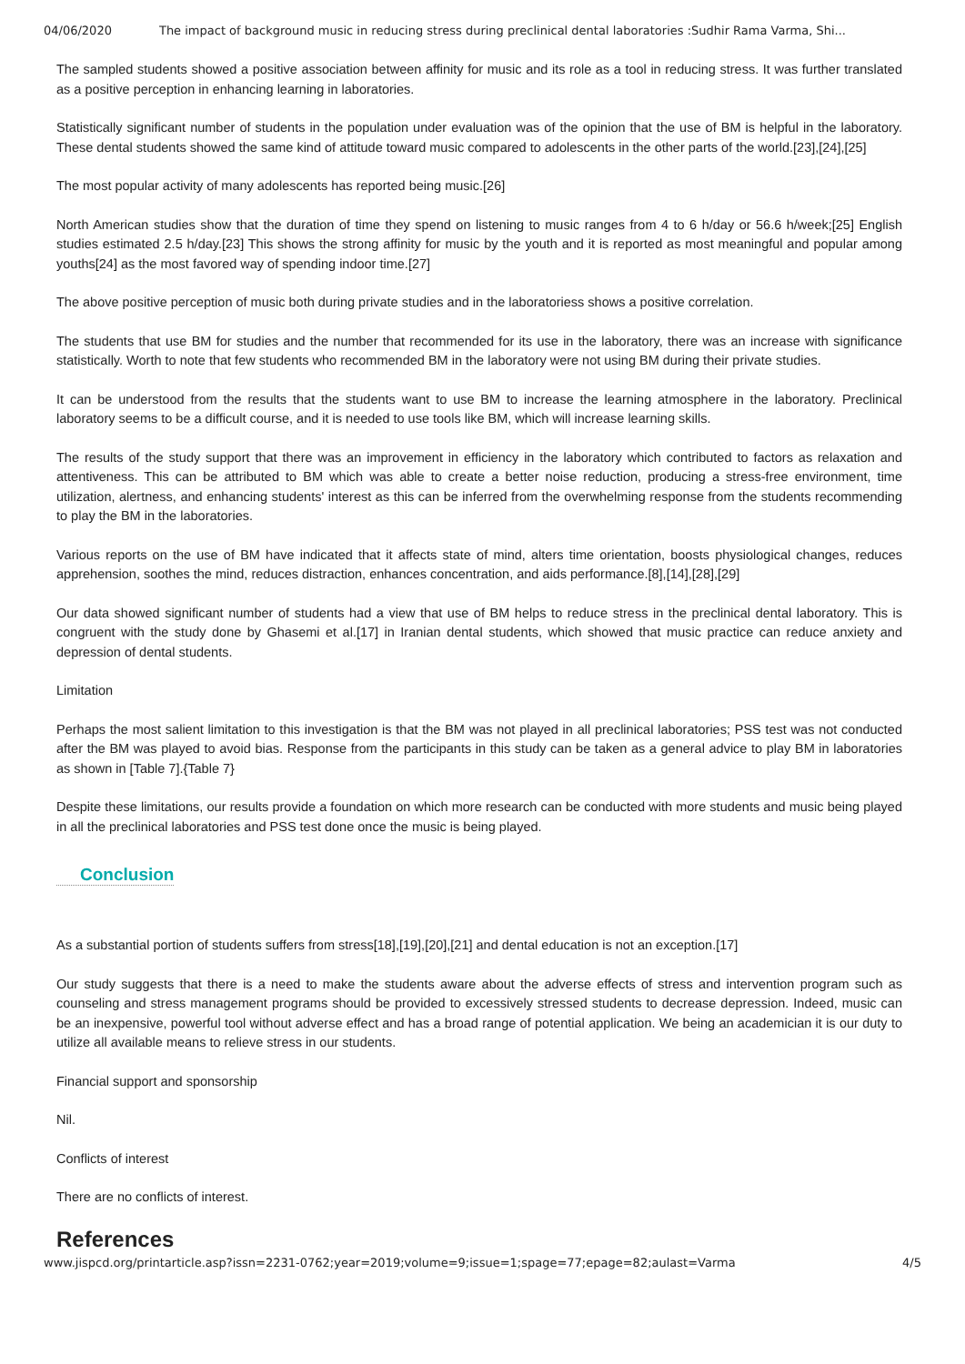04/06/2020 The impact of background music in reducing stress during preclinical dental laboratories :Sudhir Rama Varma, Shi...
The sampled students showed a positive association between affinity for music and its role as a tool in reducing stress. It was further translated as a positive perception in enhancing learning in laboratories.
Statistically significant number of students in the population under evaluation was of the opinion that the use of BM is helpful in the laboratory. These dental students showed the same kind of attitude toward music compared to adolescents in the other parts of the world.[23],[24],[25]
The most popular activity of many adolescents has reported being music.[26]
North American studies show that the duration of time they spend on listening to music ranges from 4 to 6 h/day or 56.6 h/week;[25] English studies estimated 2.5 h/day.[23] This shows the strong affinity for music by the youth and it is reported as most meaningful and popular among youths[24] as the most favored way of spending indoor time.[27]
The above positive perception of music both during private studies and in the laboratoriess shows a positive correlation.
The students that use BM for studies and the number that recommended for its use in the laboratory, there was an increase with significance statistically. Worth to note that few students who recommended BM in the laboratory were not using BM during their private studies.
It can be understood from the results that the students want to use BM to increase the learning atmosphere in the laboratory. Preclinical laboratory seems to be a difficult course, and it is needed to use tools like BM, which will increase learning skills.
The results of the study support that there was an improvement in efficiency in the laboratory which contributed to factors as relaxation and attentiveness. This can be attributed to BM which was able to create a better noise reduction, producing a stress-free environment, time utilization, alertness, and enhancing students' interest as this can be inferred from the overwhelming response from the students recommending to play the BM in the laboratories.
Various reports on the use of BM have indicated that it affects state of mind, alters time orientation, boosts physiological changes, reduces apprehension, soothes the mind, reduces distraction, enhances concentration, and aids performance.[8],[14],[28],[29]
Our data showed significant number of students had a view that use of BM helps to reduce stress in the preclinical dental laboratory. This is congruent with the study done by Ghasemi et al.[17] in Iranian dental students, which showed that music practice can reduce anxiety and depression of dental students.
Limitation
Perhaps the most salient limitation to this investigation is that the BM was not played in all preclinical laboratories; PSS test was not conducted after the BM was played to avoid bias. Response from the participants in this study can be taken as a general advice to play BM in laboratories as shown in [Table 7].{Table 7}
Despite these limitations, our results provide a foundation on which more research can be conducted with more students and music being played in all the preclinical laboratories and PSS test done once the music is being played.
Conclusion
As a substantial portion of students suffers from stress[18],[19],[20],[21] and dental education is not an exception.[17]
Our study suggests that there is a need to make the students aware about the adverse effects of stress and intervention program such as counseling and stress management programs should be provided to excessively stressed students to decrease depression. Indeed, music can be an inexpensive, powerful tool without adverse effect and has a broad range of potential application. We being an academician it is our duty to utilize all available means to relieve stress in our students.
Financial support and sponsorship
Nil.
Conflicts of interest
There are no conflicts of interest.
References
www.jispcd.org/printarticle.asp?issn=2231-0762;year=2019;volume=9;issue=1;spage=77;epage=82;aulast=Varma 4/5